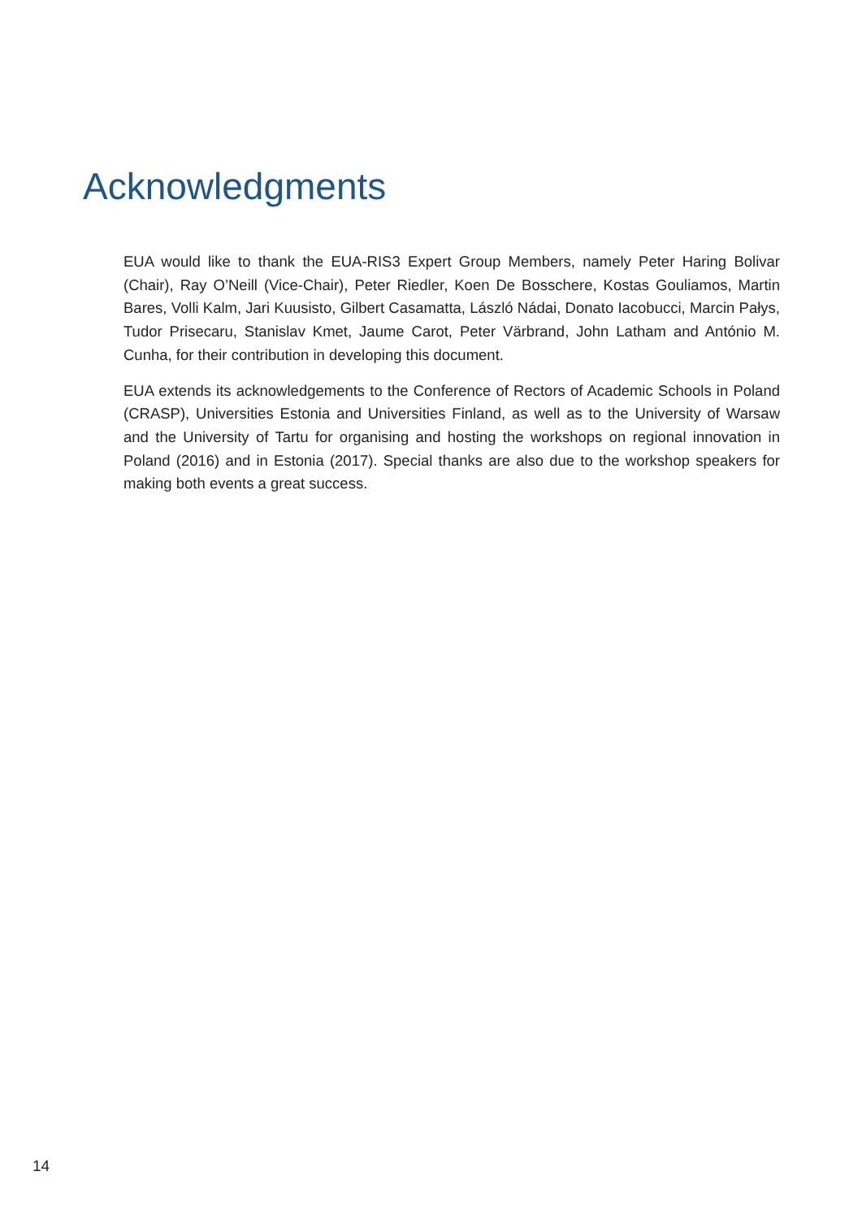Acknowledgments
EUA would like to thank the EUA-RIS3 Expert Group Members, namely Peter Haring Bolivar (Chair), Ray O’Neill (Vice-Chair), Peter Riedler, Koen De Bosschere, Kostas Gouliamos, Martin Bares, Volli Kalm, Jari Kuusisto, Gilbert Casamatta, László Nádai, Donato Iacobucci, Marcin Pałys, Tudor Prisecaru, Stanislav Kmet, Jaume Carot, Peter Värbrand, John Latham and António M. Cunha, for their contribution in developing this document.
EUA extends its acknowledgements to the Conference of Rectors of Academic Schools in Poland (CRASP), Universities Estonia and Universities Finland, as well as to the University of Warsaw and the University of Tartu for organising and hosting the workshops on regional innovation in Poland (2016) and in Estonia (2017). Special thanks are also due to the workshop speakers for making both events a great success.
14